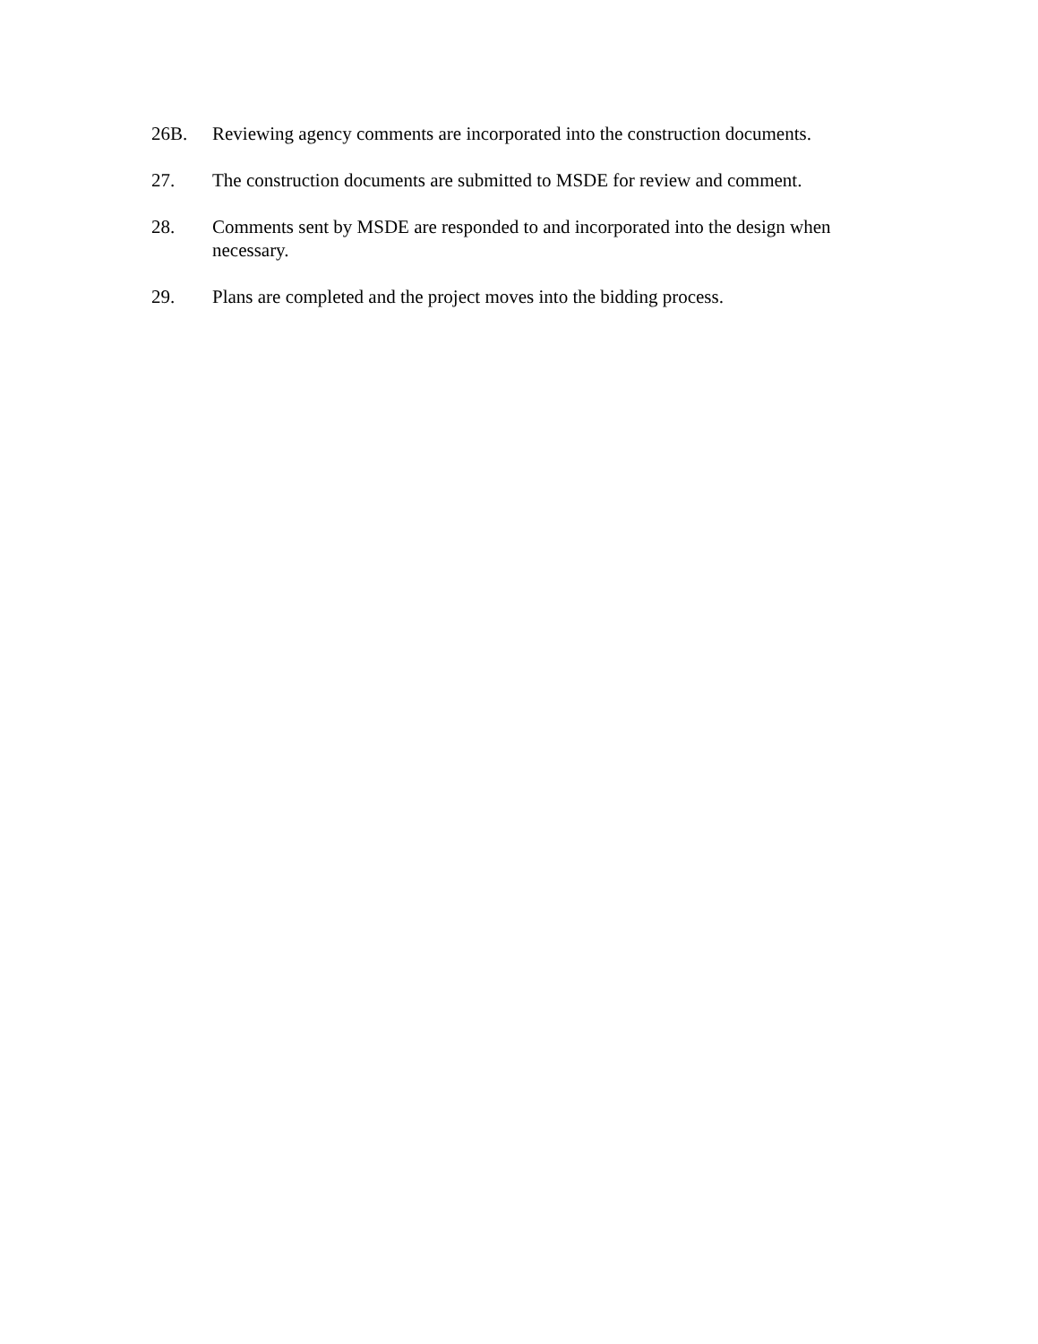26B. Reviewing agency comments are incorporated into the construction documents.
27. The construction documents are submitted to MSDE for review and comment.
28. Comments sent by MSDE are responded to and incorporated into the design when necessary.
29. Plans are completed and the project moves into the bidding process.